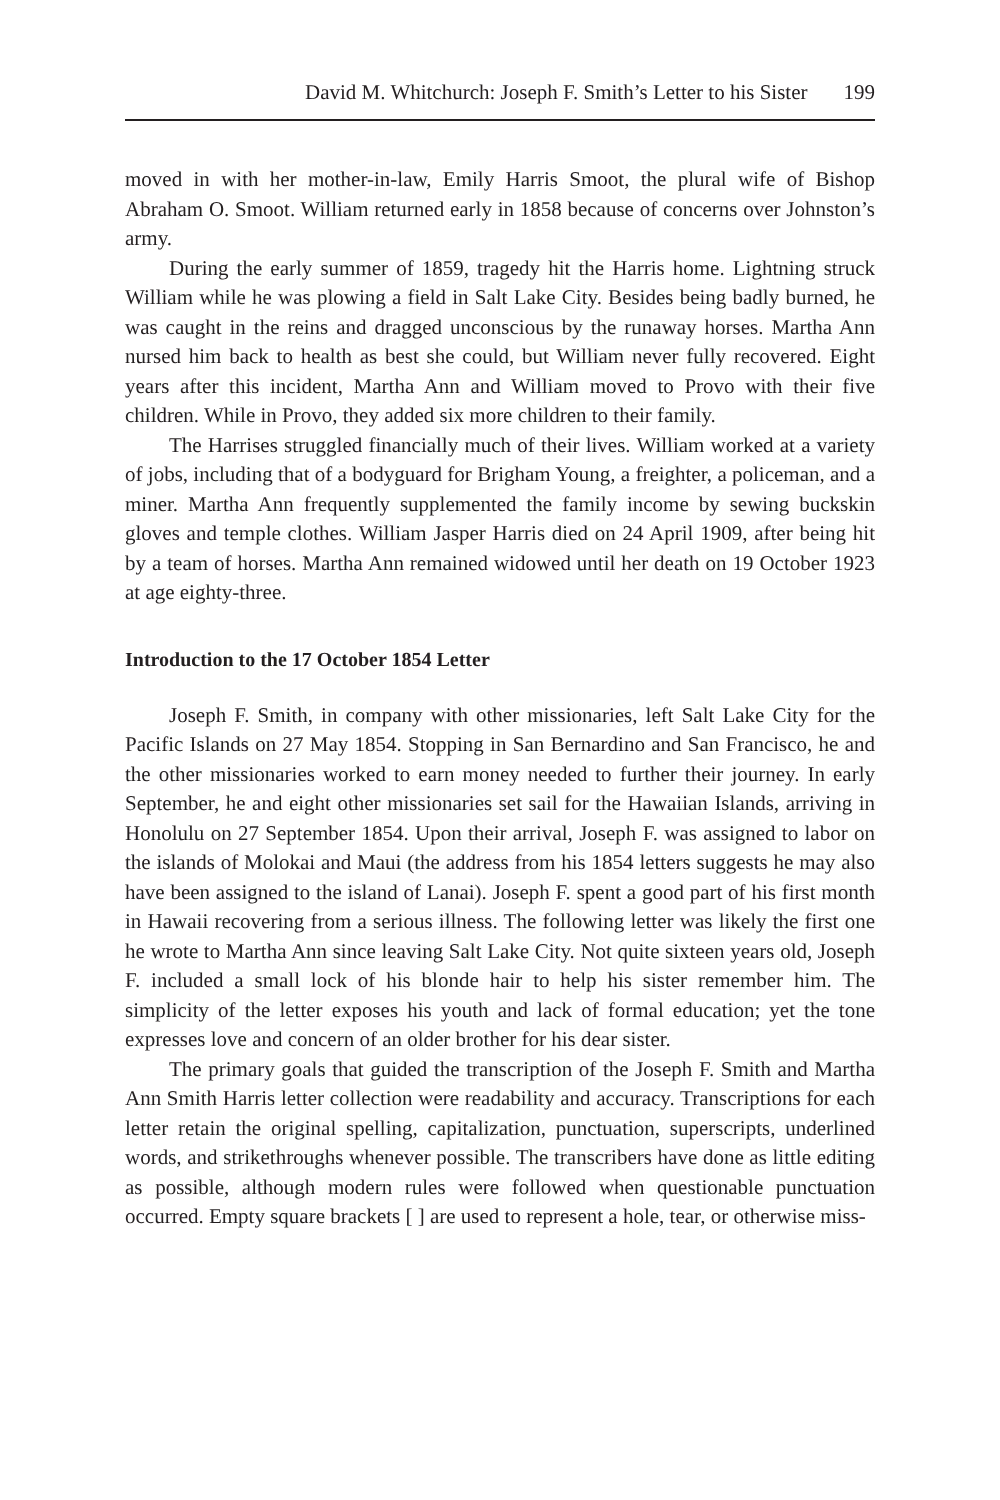David M. Whitchurch: Joseph F. Smith’s Letter to his Sister 199
moved in with her mother-in-law, Emily Harris Smoot, the plural wife of Bishop Abraham O. Smoot. William returned early in 1858 because of concerns over Johnston’s army.
During the early summer of 1859, tragedy hit the Harris home. Lightning struck William while he was plowing a field in Salt Lake City. Besides being badly burned, he was caught in the reins and dragged unconscious by the runaway horses. Martha Ann nursed him back to health as best she could, but William never fully recovered. Eight years after this incident, Martha Ann and William moved to Provo with their five children. While in Provo, they added six more children to their family.
The Harrises struggled financially much of their lives. William worked at a variety of jobs, including that of a bodyguard for Brigham Young, a freighter, a policeman, and a miner. Martha Ann frequently supplemented the family income by sewing buckskin gloves and temple clothes. William Jasper Harris died on 24 April 1909, after being hit by a team of horses. Martha Ann remained widowed until her death on 19 October 1923 at age eighty-three.
Introduction to the 17 October 1854 Letter
Joseph F. Smith, in company with other missionaries, left Salt Lake City for the Pacific Islands on 27 May 1854. Stopping in San Bernardino and San Francisco, he and the other missionaries worked to earn money needed to further their journey. In early September, he and eight other missionaries set sail for the Hawaiian Islands, arriving in Honolulu on 27 September 1854. Upon their arrival, Joseph F. was assigned to labor on the islands of Molokai and Maui (the address from his 1854 letters suggests he may also have been assigned to the island of Lanai). Joseph F. spent a good part of his first month in Hawaii recovering from a serious illness. The following letter was likely the first one he wrote to Martha Ann since leaving Salt Lake City. Not quite sixteen years old, Joseph F. included a small lock of his blonde hair to help his sister remember him. The simplicity of the letter exposes his youth and lack of formal education; yet the tone expresses love and concern of an older brother for his dear sister.
The primary goals that guided the transcription of the Joseph F. Smith and Martha Ann Smith Harris letter collection were readability and accuracy. Transcriptions for each letter retain the original spelling, capitalization, punctuation, superscripts, underlined words, and strikethroughs whenever possible. The transcribers have done as little editing as possible, although modern rules were followed when questionable punctuation occurred. Empty square brackets [ ] are used to represent a hole, tear, or otherwise miss-